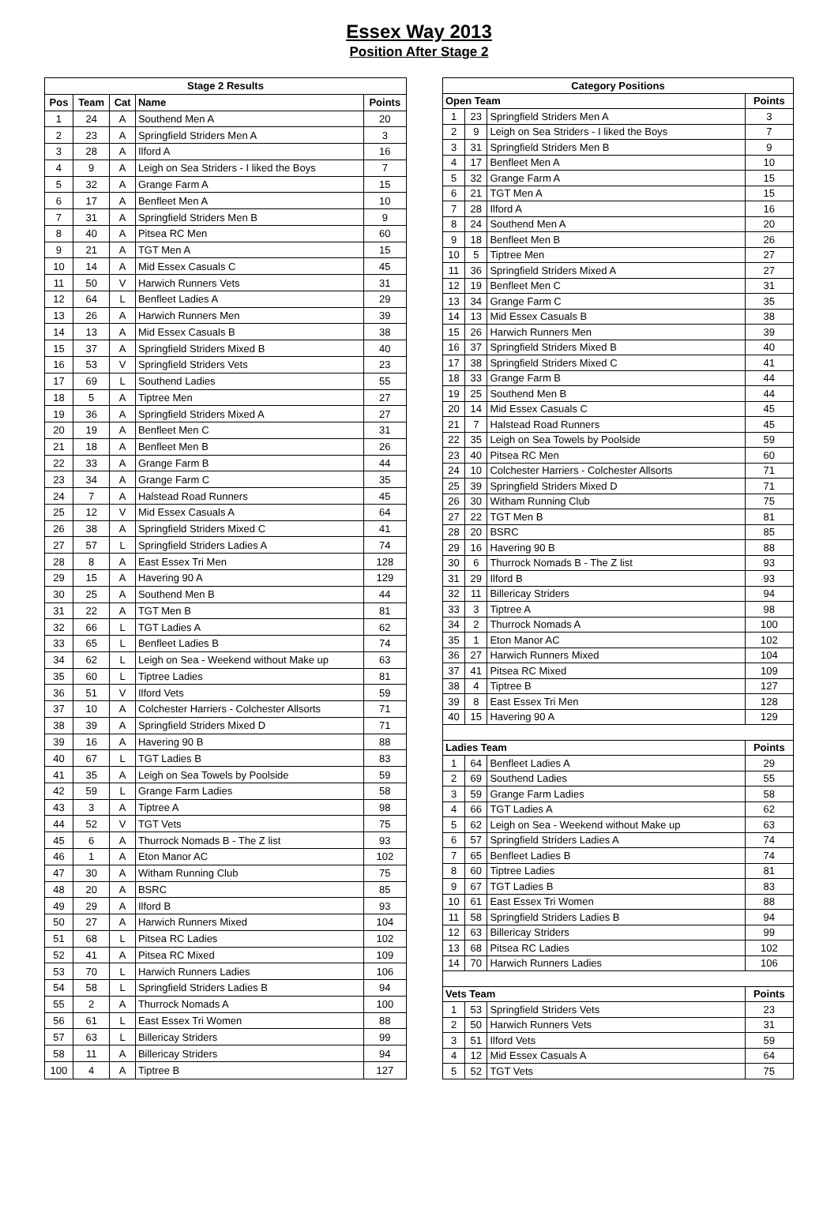Essex Way 2013
Position After Stage 2
| Stage 2 Results | | | | |
| --- | --- | --- | --- | --- |
| Pos | Team | Cat | Name | Points |
| 1 | 24 | A | Southend Men A | 20 |
| 2 | 23 | A | Springfield Striders Men A | 3 |
| 3 | 28 | A | Ilford A | 16 |
| 4 | 9 | A | Leigh on Sea Striders - I liked the Boys | 7 |
| 5 | 32 | A | Grange Farm A | 15 |
| 6 | 17 | A | Benfleet Men A | 10 |
| 7 | 31 | A | Springfield Striders Men B | 9 |
| 8 | 40 | A | Pitsea RC Men | 60 |
| 9 | 21 | A | TGT Men A | 15 |
| 10 | 14 | A | Mid Essex Casuals C | 45 |
| 11 | 50 | V | Harwich Runners Vets | 31 |
| 12 | 64 | L | Benfleet Ladies A | 29 |
| 13 | 26 | A | Harwich Runners Men | 39 |
| 14 | 13 | A | Mid Essex Casuals B | 38 |
| 15 | 37 | A | Springfield Striders Mixed B | 40 |
| 16 | 53 | V | Springfield Striders Vets | 23 |
| 17 | 69 | L | Southend Ladies | 55 |
| 18 | 5 | A | Tiptree Men | 27 |
| 19 | 36 | A | Springfield Striders Mixed A | 27 |
| 20 | 19 | A | Benfleet Men C | 31 |
| 21 | 18 | A | Benfleet Men B | 26 |
| 22 | 33 | A | Grange Farm B | 44 |
| 23 | 34 | A | Grange Farm C | 35 |
| 24 | 7 | A | Halstead Road Runners | 45 |
| 25 | 12 | V | Mid Essex Casuals A | 64 |
| 26 | 38 | A | Springfield Striders Mixed C | 41 |
| 27 | 57 | L | Springfield Striders Ladies A | 74 |
| 28 | 8 | A | East Essex Tri Men | 128 |
| 29 | 15 | A | Havering 90 A | 129 |
| 30 | 25 | A | Southend Men B | 44 |
| 31 | 22 | A | TGT Men B | 81 |
| 32 | 66 | L | TGT Ladies A | 62 |
| 33 | 65 | L | Benfleet Ladies B | 74 |
| 34 | 62 | L | Leigh on Sea - Weekend without Make up | 63 |
| 35 | 60 | L | Tiptree Ladies | 81 |
| 36 | 51 | V | Ilford Vets | 59 |
| 37 | 10 | A | Colchester Harriers - Colchester Allsorts | 71 |
| 38 | 39 | A | Springfield Striders Mixed D | 71 |
| 39 | 16 | A | Havering 90 B | 88 |
| 40 | 67 | L | TGT Ladies B | 83 |
| 41 | 35 | A | Leigh on Sea Towels by Poolside | 59 |
| 42 | 59 | L | Grange Farm Ladies | 58 |
| 43 | 3 | A | Tiptree A | 98 |
| 44 | 52 | V | TGT Vets | 75 |
| 45 | 6 | A | Thurrock Nomads B - The Z list | 93 |
| 46 | 1 | A | Eton Manor AC | 102 |
| 47 | 30 | A | Witham Running Club | 75 |
| 48 | 20 | A | BSRC | 85 |
| 49 | 29 | A | Ilford B | 93 |
| 50 | 27 | A | Harwich Runners Mixed | 104 |
| 51 | 68 | L | Pitsea RC Ladies | 102 |
| 52 | 41 | A | Pitsea RC Mixed | 109 |
| 53 | 70 | L | Harwich Runners Ladies | 106 |
| 54 | 58 | L | Springfield Striders Ladies B | 94 |
| 55 | 2 | A | Thurrock Nomads A | 100 |
| 56 | 61 | L | East Essex Tri Women | 88 |
| 57 | 63 | L | Billericay Striders | 99 |
| 58 | 11 | A | Billericay Striders | 94 |
| 100 | 4 | A | Tiptree B | 127 |
| Category Positions | | | |
| --- | --- | --- | --- |
| Open Team | | | Points |
| 1 | 23 | Springfield Striders Men A | 3 |
| 2 | 9 | Leigh on Sea Striders - I liked the Boys | 7 |
| 3 | 31 | Springfield Striders Men B | 9 |
| 4 | 17 | Benfleet Men A | 10 |
| 5 | 32 | Grange Farm A | 15 |
| 6 | 21 | TGT Men A | 15 |
| 7 | 28 | Ilford A | 16 |
| 8 | 24 | Southend Men A | 20 |
| 9 | 18 | Benfleet Men B | 26 |
| 10 | 5 | Tiptree Men | 27 |
| 11 | 36 | Springfield Striders Mixed A | 27 |
| 12 | 19 | Benfleet Men C | 31 |
| 13 | 34 | Grange Farm C | 35 |
| 14 | 13 | Mid Essex Casuals B | 38 |
| 15 | 26 | Harwich Runners Men | 39 |
| 16 | 37 | Springfield Striders Mixed B | 40 |
| 17 | 38 | Springfield Striders Mixed C | 41 |
| 18 | 33 | Grange Farm B | 44 |
| 19 | 25 | Southend Men B | 44 |
| 20 | 14 | Mid Essex Casuals C | 45 |
| 21 | 7 | Halstead Road Runners | 45 |
| 22 | 35 | Leigh on Sea Towels by Poolside | 59 |
| 23 | 40 | Pitsea RC Men | 60 |
| 24 | 10 | Colchester Harriers - Colchester Allsorts | 71 |
| 25 | 39 | Springfield Striders Mixed D | 71 |
| 26 | 30 | Witham Running Club | 75 |
| 27 | 22 | TGT Men B | 81 |
| 28 | 20 | BSRC | 85 |
| 29 | 16 | Havering 90 B | 88 |
| 30 | 6 | Thurrock Nomads B - The Z list | 93 |
| 31 | 29 | Ilford B | 93 |
| 32 | 11 | Billericay Striders | 94 |
| 33 | 3 | Tiptree A | 98 |
| 34 | 2 | Thurrock Nomads A | 100 |
| 35 | 1 | Eton Manor AC | 102 |
| 36 | 27 | Harwich Runners Mixed | 104 |
| 37 | 41 | Pitsea RC Mixed | 109 |
| 38 | 4 | Tiptree B | 127 |
| 39 | 8 | East Essex Tri Men | 128 |
| 40 | 15 | Havering 90 A | 129 |
| Ladies Team | | | Points |
| 1 | 64 | Benfleet Ladies A | 29 |
| 2 | 69 | Southend Ladies | 55 |
| 3 | 59 | Grange Farm Ladies | 58 |
| 4 | 66 | TGT Ladies A | 62 |
| 5 | 62 | Leigh on Sea - Weekend without Make up | 63 |
| 6 | 57 | Springfield Striders Ladies A | 74 |
| 7 | 65 | Benfleet Ladies B | 74 |
| 8 | 60 | Tiptree Ladies | 81 |
| 9 | 67 | TGT Ladies B | 83 |
| 10 | 61 | East Essex Tri Women | 88 |
| 11 | 58 | Springfield Striders Ladies B | 94 |
| 12 | 63 | Billericay Striders | 99 |
| 13 | 68 | Pitsea RC Ladies | 102 |
| 14 | 70 | Harwich Runners Ladies | 106 |
| Vets Team | | | Points |
| 1 | 53 | Springfield Striders Vets | 23 |
| 2 | 50 | Harwich Runners Vets | 31 |
| 3 | 51 | Ilford Vets | 59 |
| 4 | 12 | Mid Essex Casuals A | 64 |
| 5 | 52 | TGT Vets | 75 |